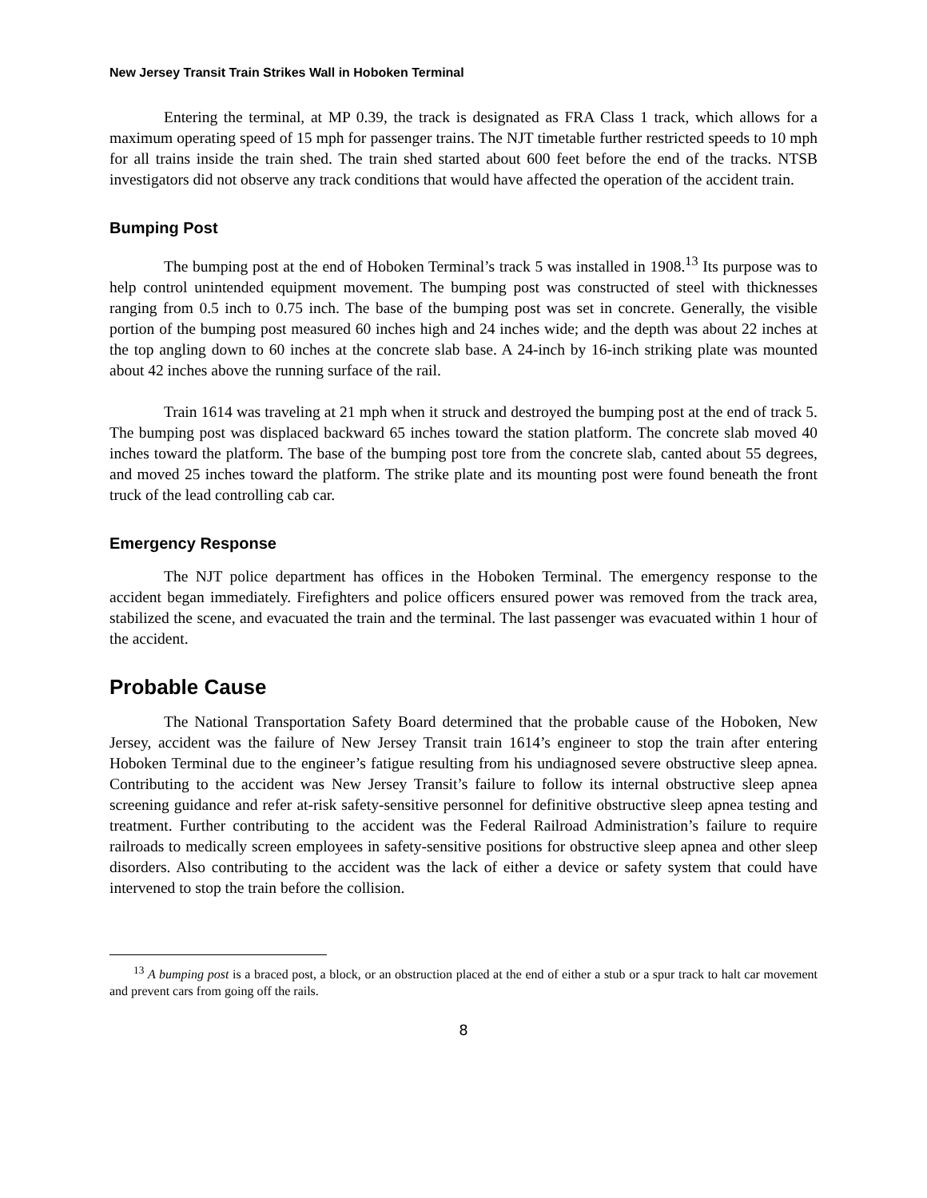New Jersey Transit Train Strikes Wall in Hoboken Terminal
Entering the terminal, at MP 0.39, the track is designated as FRA Class 1 track, which allows for a maximum operating speed of 15 mph for passenger trains. The NJT timetable further restricted speeds to 10 mph for all trains inside the train shed. The train shed started about 600 feet before the end of the tracks. NTSB investigators did not observe any track conditions that would have affected the operation of the accident train.
Bumping Post
The bumping post at the end of Hoboken Terminal’s track 5 was installed in 1908.<sup>13</sup> Its purpose was to help control unintended equipment movement. The bumping post was constructed of steel with thicknesses ranging from 0.5 inch to 0.75 inch. The base of the bumping post was set in concrete. Generally, the visible portion of the bumping post measured 60 inches high and 24 inches wide; and the depth was about 22 inches at the top angling down to 60 inches at the concrete slab base. A 24-inch by 16-inch striking plate was mounted about 42 inches above the running surface of the rail.
Train 1614 was traveling at 21 mph when it struck and destroyed the bumping post at the end of track 5. The bumping post was displaced backward 65 inches toward the station platform. The concrete slab moved 40 inches toward the platform. The base of the bumping post tore from the concrete slab, canted about 55 degrees, and moved 25 inches toward the platform. The strike plate and its mounting post were found beneath the front truck of the lead controlling cab car.
Emergency Response
The NJT police department has offices in the Hoboken Terminal. The emergency response to the accident began immediately. Firefighters and police officers ensured power was removed from the track area, stabilized the scene, and evacuated the train and the terminal. The last passenger was evacuated within 1 hour of the accident.
Probable Cause
The National Transportation Safety Board determined that the probable cause of the Hoboken, New Jersey, accident was the failure of New Jersey Transit train 1614’s engineer to stop the train after entering Hoboken Terminal due to the engineer’s fatigue resulting from his undiagnosed severe obstructive sleep apnea. Contributing to the accident was New Jersey Transit’s failure to follow its internal obstructive sleep apnea screening guidance and refer at-risk safety-sensitive personnel for definitive obstructive sleep apnea testing and treatment. Further contributing to the accident was the Federal Railroad Administration’s failure to require railroads to medically screen employees in safety-sensitive positions for obstructive sleep apnea and other sleep disorders. Also contributing to the accident was the lack of either a device or safety system that could have intervened to stop the train before the collision.
<sup>13</sup> A bumping post is a braced post, a block, or an obstruction placed at the end of either a stub or a spur track to halt car movement and prevent cars from going off the rails.
8